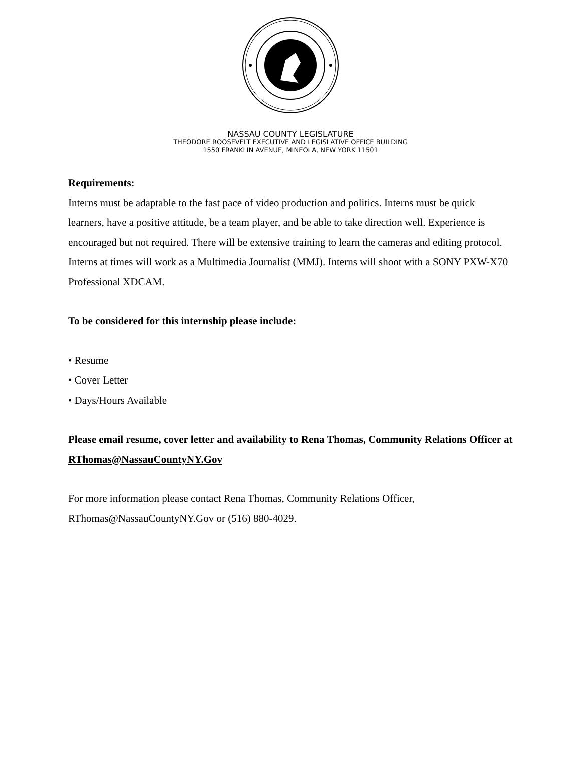NASSAU COUNTY LEGISLATURE
THEODORE ROOSEVELT EXECUTIVE AND LEGISLATIVE OFFICE BUILDING
1550 FRANKLIN AVENUE, MINEOLA, NEW YORK 11501
Requirements:
Interns must be adaptable to the fast pace of video production and politics. Interns must be quick learners, have a positive attitude, be a team player, and be able to take direction well. Experience is encouraged but not required. There will be extensive training to learn the cameras and editing protocol. Interns at times will work as a Multimedia Journalist (MMJ). Interns will shoot with a SONY PXW-X70 Professional XDCAM.
To be considered for this internship please include:
• Resume
• Cover Letter
• Days/Hours Available
Please email resume, cover letter and availability to Rena Thomas, Community Relations Officer at RThomas@NassauCountyNY.Gov
For more information please contact Rena Thomas, Community Relations Officer, RThomas@NassauCountyNY.Gov or (516) 880-4029.